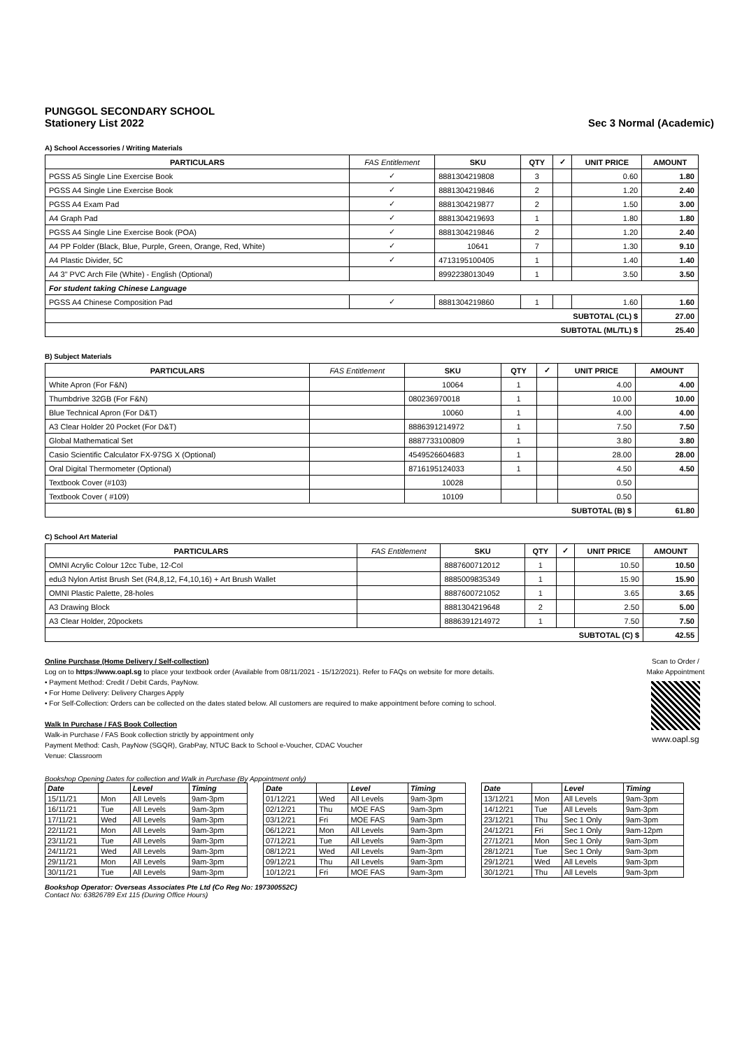PUNGGOL SECONDARY SCHOOL
Stationery List 2022
Sec 3 Normal (Academic)
A) School Accessories / Writing Materials
| PARTICULARS | FAS Entitlement | SKU | QTY | ✓ | UNIT PRICE | AMOUNT |
| --- | --- | --- | --- | --- | --- | --- |
| PGSS A5 Single Line Exercise Book | ✓ | 8881304219808 | 3 | | 0.60 | 1.80 |
| PGSS A4 Single Line Exercise Book | ✓ | 8881304219846 | 2 | | 1.20 | 2.40 |
| PGSS A4 Exam Pad | ✓ | 8881304219877 | 2 | | 1.50 | 3.00 |
| A4 Graph Pad | ✓ | 8881304219693 | 1 | | 1.80 | 1.80 |
| PGSS A4 Single Line Exercise Book (POA) | ✓ | 8881304219846 | 2 | | 1.20 | 2.40 |
| A4 PP Folder (Black, Blue, Purple, Green, Orange, Red, White) | ✓ | 10641 | 7 | | 1.30 | 9.10 |
| A4 Plastic Divider, 5C | ✓ | 4713195100405 | 1 | | 1.40 | 1.40 |
| A4 3" PVC Arch File (White) - English (Optional) | | 8992238013049 | 1 | | 3.50 | 3.50 |
| For student taking Chinese Language | | | | | | |
| PGSS A4 Chinese Composition Pad | ✓ | 8881304219860 | 1 | | 1.60 | 1.60 |
| SUBTOTAL (CL) $ | | | | | | 27.00 |
| SUBTOTAL (ML/TL) $ | | | | | | 25.40 |
B) Subject Materials
| PARTICULARS | FAS Entitlement | SKU | QTY | ✓ | UNIT PRICE | AMOUNT |
| --- | --- | --- | --- | --- | --- | --- |
| White Apron (For F&N) | | 10064 | 1 | | 4.00 | 4.00 |
| Thumbdrive 32GB (For F&N) | | 080236970018 | 1 | | 10.00 | 10.00 |
| Blue Technical Apron (For D&T) | | 10060 | 1 | | 4.00 | 4.00 |
| A3 Clear Holder 20 Pocket (For D&T) | | 8886391214972 | 1 | | 7.50 | 7.50 |
| Global Mathematical Set | | 8887733100809 | 1 | | 3.80 | 3.80 |
| Casio Scientific Calculator FX-97SG X (Optional) | | 4549526604683 | 1 | | 28.00 | 28.00 |
| Oral Digital Thermometer (Optional) | | 8716195124033 | 1 | | 4.50 | 4.50 |
| Textbook Cover (#103) | | 10028 | | | 0.50 | |
| Textbook Cover ( #109) | | 10109 | | | 0.50 | |
| SUBTOTAL (B) $ | | | | | | 61.80 |
C) School Art Material
| PARTICULARS | FAS Entitlement | SKU | QTY | ✓ | UNIT PRICE | AMOUNT |
| --- | --- | --- | --- | --- | --- | --- |
| OMNI Acrylic Colour 12cc Tube, 12-Col | | 8887600712012 | 1 | | 10.50 | 10.50 |
| edu3 Nylon Artist Brush Set (R4,8,12, F4,10,16) + Art Brush Wallet | | 8885009835349 | 1 | | 15.90 | 15.90 |
| OMNI Plastic Palette, 28-holes | | 8887600721052 | 1 | | 3.65 | 3.65 |
| A3 Drawing Block | | 8881304219648 | 2 | | 2.50 | 5.00 |
| A3 Clear Holder, 20pockets | | 8886391214972 | 1 | | 7.50 | 7.50 |
| SUBTOTAL (C) $ | | | | | | 42.55 |
Online Purchase (Home Delivery / Self-collection)
Log on to https://www.oapl.sg to place your textbook order (Available from 08/11/2021 - 15/12/2021). Refer to FAQs on website for more details.
• Payment Method: Credit / Debit Cards, PayNow.
• For Home Delivery: Delivery Charges Apply
• For Self-Collection: Orders can be collected on the dates stated below. All customers are required to make appointment before coming to school.
Walk In Purchase / FAS Book Collection
Walk-in Purchase / FAS Book collection strictly by appointment only
Payment Method: Cash, PayNow (SGQR), GrabPay, NTUC Back to School e-Voucher, CDAC Voucher
Venue: Classroom
Scan to Order /
Make Appointment
www.oapl.sg
Bookshop Opening Dates for collection and Walk in Purchase (By Appointment only)
| Date | | Level | Timing |
| --- | --- | --- | --- |
| 15/11/21 | Mon | All Levels | 9am-3pm |
| 16/11/21 | Tue | All Levels | 9am-3pm |
| 17/11/21 | Wed | All Levels | 9am-3pm |
| 22/11/21 | Mon | All Levels | 9am-3pm |
| 23/11/21 | Tue | All Levels | 9am-3pm |
| 24/11/21 | Wed | All Levels | 9am-3pm |
| 29/11/21 | Mon | All Levels | 9am-3pm |
| 30/11/21 | Tue | All Levels | 9am-3pm |
| Date | | Level | Timing |
| --- | --- | --- | --- |
| 01/12/21 | Wed | All Levels | 9am-3pm |
| 02/12/21 | Thu | MOE FAS | 9am-3pm |
| 03/12/21 | Fri | MOE FAS | 9am-3pm |
| 06/12/21 | Mon | All Levels | 9am-3pm |
| 07/12/21 | Tue | All Levels | 9am-3pm |
| 08/12/21 | Wed | All Levels | 9am-3pm |
| 09/12/21 | Thu | All Levels | 9am-3pm |
| 10/12/21 | Fri | MOE FAS | 9am-3pm |
| Date | | Level | Timing |
| --- | --- | --- | --- |
| 13/12/21 | Mon | All Levels | 9am-3pm |
| 14/12/21 | Tue | All Levels | 9am-3pm |
| 23/12/21 | Thu | Sec 1 Only | 9am-3pm |
| 24/12/21 | Fri | Sec 1 Only | 9am-12pm |
| 27/12/21 | Mon | Sec 1 Only | 9am-3pm |
| 28/12/21 | Tue | Sec 1 Only | 9am-3pm |
| 29/12/21 | Wed | All Levels | 9am-3pm |
| 30/12/21 | Thu | All Levels | 9am-3pm |
Bookshop Operator: Overseas Associates Pte Ltd (Co Reg No: 197300552C)
Contact No: 63826789 Ext 115 (During Office Hours)